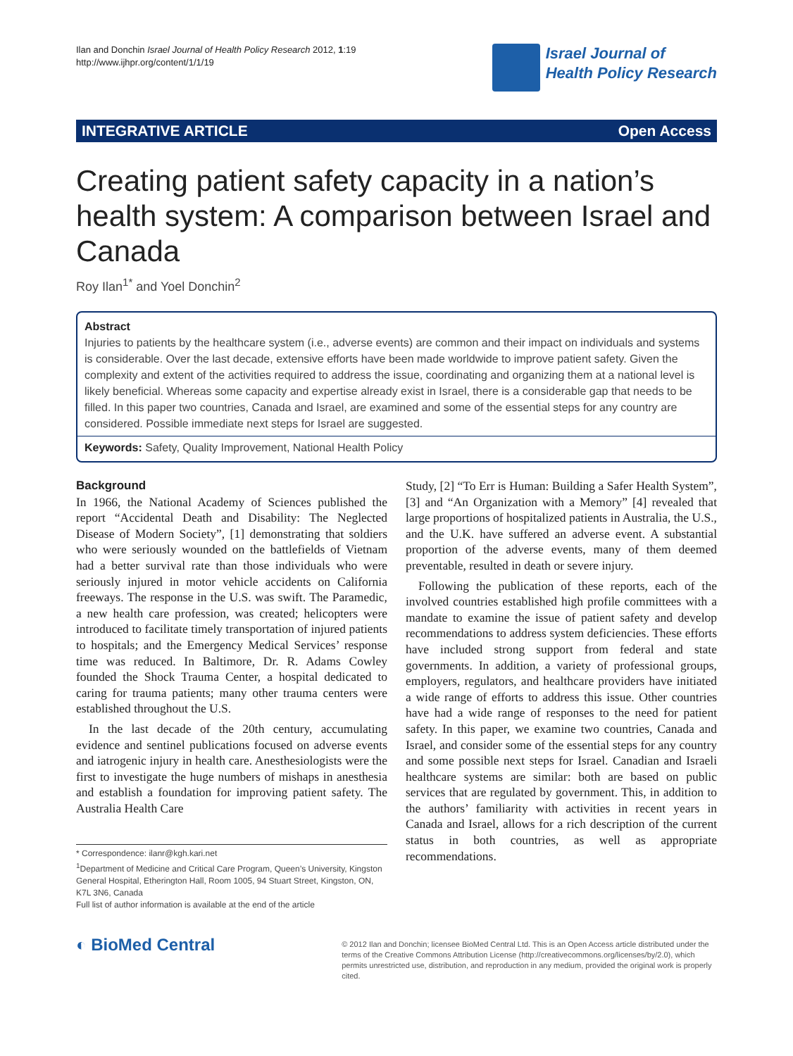Ilan and Donchin Israel Journal of Health Policy Research 2012, 1:19
http://www.ijhpr.org/content/1/1/19
Israel Journal of
Health Policy Research
INTEGRATIVE ARTICLE Open Access
Creating patient safety capacity in a nation’s health system: A comparison between Israel and Canada
Roy Ilan<sup>1*</sup> and Yoel Donchin<sup>2</sup>
Abstract
Injuries to patients by the healthcare system (i.e., adverse events) are common and their impact on individuals and systems is considerable. Over the last decade, extensive efforts have been made worldwide to improve patient safety. Given the complexity and extent of the activities required to address the issue, coordinating and organizing them at a national level is likely beneficial. Whereas some capacity and expertise already exist in Israel, there is a considerable gap that needs to be filled. In this paper two countries, Canada and Israel, are examined and some of the essential steps for any country are considered. Possible immediate next steps for Israel are suggested.
Keywords: Safety, Quality Improvement, National Health Policy
Background
In 1966, the National Academy of Sciences published the report “Accidental Death and Disability: The Neglected Disease of Modern Society”, [1] demonstrating that soldiers who were seriously wounded on the battlefields of Vietnam had a better survival rate than those individuals who were seriously injured in motor vehicle accidents on California freeways. The response in the U.S. was swift. The Paramedic, a new health care profession, was created; helicopters were introduced to facilitate timely transportation of injured patients to hospitals; and the Emergency Medical Services’ response time was reduced. In Baltimore, Dr. R. Adams Cowley founded the Shock Trauma Center, a hospital dedicated to caring for trauma patients; many other trauma centers were established throughout the U.S.
In the last decade of the 20th century, accumulating evidence and sentinel publications focused on adverse events and iatrogenic injury in health care. Anesthesiologists were the first to investigate the huge numbers of mishaps in anesthesia and establish a foundation for improving patient safety. The Australia Health Care
* Correspondence: ilanr@kgh.kari.net
<sup>1</sup> Department of Medicine and Critical Care Program, Queen’s University, Kingston General Hospital, Etherington Hall, Room 1005, 94 Stuart Street, Kingston, ON, K7L 3N6, Canada
Full list of author information is available at the end of the article
Study, [2] “To Err is Human: Building a Safer Health System”, [3] and “An Organization with a Memory” [4] revealed that large proportions of hospitalized patients in Australia, the U.S., and the U.K. have suffered an adverse event. A substantial proportion of the adverse events, many of them deemed preventable, resulted in death or severe injury.
Following the publication of these reports, each of the involved countries established high profile committees with a mandate to examine the issue of patient safety and develop recommendations to address system deficiencies. These efforts have included strong support from federal and state governments. In addition, a variety of professional groups, employers, regulators, and healthcare providers have initiated a wide range of efforts to address this issue. Other countries have had a wide range of responses to the need for patient safety. In this paper, we examine two countries, Canada and Israel, and consider some of the essential steps for any country and some possible next steps for Israel. Canadian and Israeli healthcare systems are similar: both are based on public services that are regulated by government. This, in addition to the authors’ familiarity with activities in recent years in Canada and Israel, allows for a rich description of the current status in both countries, as well as appropriate recommendations.
◐ BioMed Central
© 2012 Ilan and Donchin; licensee BioMed Central Ltd. This is an Open Access article distributed under the terms of the Creative Commons Attribution License (http://creativecommons.org/licenses/by/2.0), which permits unrestricted use, distribution, and reproduction in any medium, provided the original work is properly cited.